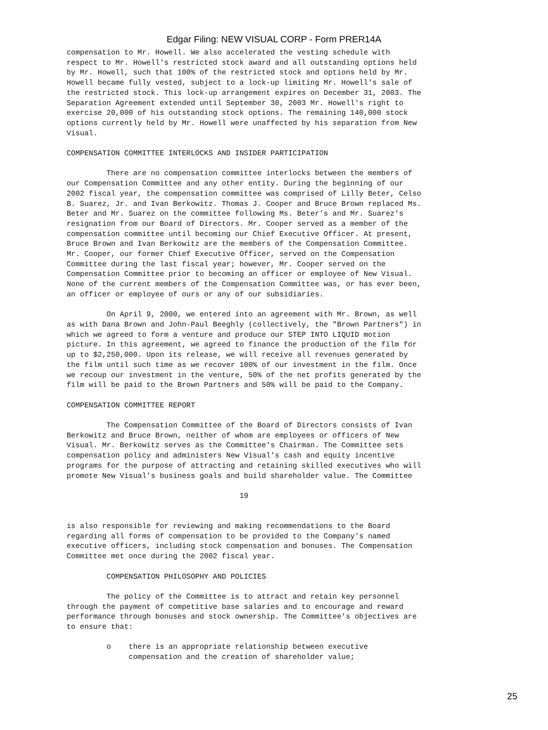Edgar Filing: NEW VISUAL CORP - Form PRER14A
compensation to Mr. Howell. We also accelerated the vesting schedule with
respect to Mr. Howell's restricted stock award and all outstanding options held
by Mr. Howell, such that 100% of the restricted stock and options held by Mr.
Howell became fully vested, subject to a lock-up limiting Mr. Howell's sale of
the restricted stock. This lock-up arrangement expires on December 31, 2003. The
Separation Agreement extended until September 30, 2003 Mr. Howell's right to
exercise 20,000 of his outstanding stock options. The remaining 140,000 stock
options currently held by Mr. Howell were unaffected by his separation from New
Visual.

COMPENSATION COMMITTEE INTERLOCKS AND INSIDER PARTICIPATION

         There are no compensation committee interlocks between the members of
our Compensation Committee and any other entity. During the beginning of our
2002 fiscal year, the compensation committee was comprised of Lilly Beter, Celso
B. Suarez, Jr. and Ivan Berkowitz. Thomas J. Cooper and Bruce Brown replaced Ms.
Beter and Mr. Suarez on the committee following Ms. Beter's and Mr. Suarez's
resignation from our Board of Directors. Mr. Cooper served as a member of the
compensation committee until becoming our Chief Executive Officer. At present,
Bruce Brown and Ivan Berkowitz are the members of the Compensation Committee.
Mr. Cooper, our former Chief Executive Officer, served on the Compensation
Committee during the last fiscal year; however, Mr. Cooper served on the
Compensation Committee prior to becoming an officer or employee of New Visual.
None of the current members of the Compensation Committee was, or has ever been,
an officer or employee of ours or any of our subsidiaries.

         On April 9, 2000, we entered into an agreement with Mr. Brown, as well
as with Dana Brown and John-Paul Beeghly (collectively, the "Brown Partners") in
which we agreed to form a venture and produce our STEP INTO LIQUID motion
picture. In this agreement, we agreed to finance the production of the film for
up to $2,250,000. Upon its release, we will receive all revenues generated by
the film until such time as we recover 100% of our investment in the film. Once
we recoup our investment in the venture, 50% of the net profits generated by the
film will be paid to the Brown Partners and 50% will be paid to the Company.

COMPENSATION COMMITTEE REPORT

         The Compensation Committee of the Board of Directors consists of Ivan
Berkowitz and Bruce Brown, neither of whom are employees or officers of New
Visual. Mr. Berkowitz serves as the Committee's Chairman. The Committee sets
compensation policy and administers New Visual's cash and equity incentive
programs for the purpose of attracting and retaining skilled executives who will
promote New Visual's business goals and build shareholder value. The Committee

                                       19


is also responsible for reviewing and making recommendations to the Board
regarding all forms of compensation to be provided to the Company's named
executive officers, including stock compensation and bonuses. The Compensation
Committee met once during the 2002 fiscal year.

         COMPENSATION PHILOSOPHY AND POLICIES

         The policy of the Committee is to attract and retain key personnel
through the payment of competitive base salaries and to encourage and reward
performance through bonuses and stock ownership. The Committee's objectives are
to ensure that:

         o    there is an appropriate relationship between executive
              compensation and the creation of shareholder value;
25